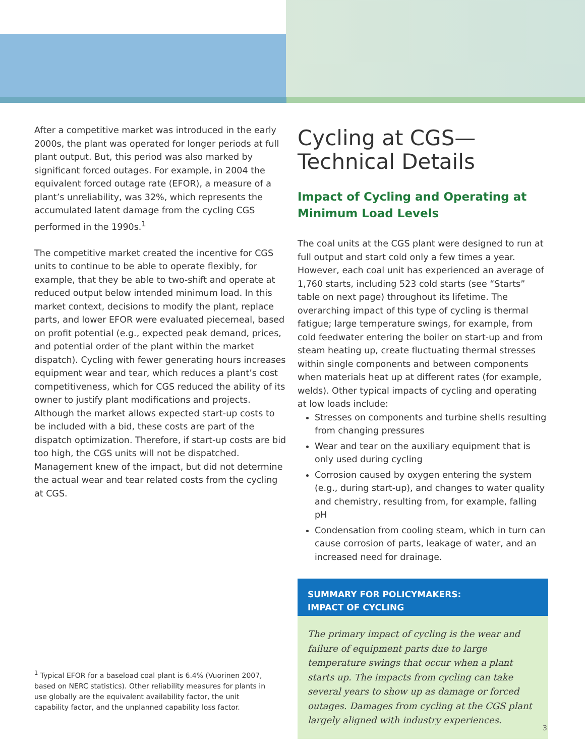After a competitive market was introduced in the early 2000s, the plant was operated for longer periods at full plant output. But, this period was also marked by significant forced outages. For example, in 2004 the equivalent forced outage rate (EFOR), a measure of a plant’s unreliability, was 32%, which represents the accumulated latent damage from the cycling CGS performed in the 1990s.<sup>1</sup>
The competitive market created the incentive for CGS units to continue to be able to operate flexibly, for example, that they be able to two-shift and operate at reduced output below intended minimum load. In this market context, decisions to modify the plant, replace parts, and lower EFOR were evaluated piecemeal, based on profit potential (e.g., expected peak demand, prices, and potential order of the plant within the market dispatch). Cycling with fewer generating hours increases equipment wear and tear, which reduces a plant’s cost competitiveness, which for CGS reduced the ability of its owner to justify plant modifications and projects. Although the market allows expected start-up costs to be included with a bid, these costs are part of the dispatch optimization. Therefore, if start-up costs are bid too high, the CGS units will not be dispatched. Management knew of the impact, but did not determine the actual wear and tear related costs from the cycling at CGS.
Cycling at CGS—
Technical Details
Impact of Cycling and Operating at Minimum Load Levels
The coal units at the CGS plant were designed to run at full output and start cold only a few times a year. However, each coal unit has experienced an average of 1,760 starts, including 523 cold starts (see “Starts” table on next page) throughout its lifetime. The overarching impact of this type of cycling is thermal fatigue; large temperature swings, for example, from cold feedwater entering the boiler on start-up and from steam heating up, create fluctuating thermal stresses within single components and between components when materials heat up at different rates (for example, welds). Other typical impacts of cycling and operating at low loads include:
Stresses on components and turbine shells resulting from changing pressures
Wear and tear on the auxiliary equipment that is only used during cycling
Corrosion caused by oxygen entering the system (e.g., during start-up), and changes to water quality and chemistry, resulting from, for example, falling pH
Condensation from cooling steam, which in turn can cause corrosion of parts, leakage of water, and an increased need for drainage.
SUMMARY FOR POLICYMAKERS:
IMPACT OF CYCLING
The primary impact of cycling is the wear and failure of equipment parts due to large temperature swings that occur when a plant starts up. The impacts from cycling can take several years to show up as damage or forced outages. Damages from cycling at the CGS plant largely aligned with industry experiences.
<sup>1</sup> Typical EFOR for a baseload coal plant is 6.4% (Vuorinen 2007, based on NERC statistics). Other reliability measures for plants in use globally are the equivalent availability factor, the unit capability factor, and the unplanned capability loss factor.
3